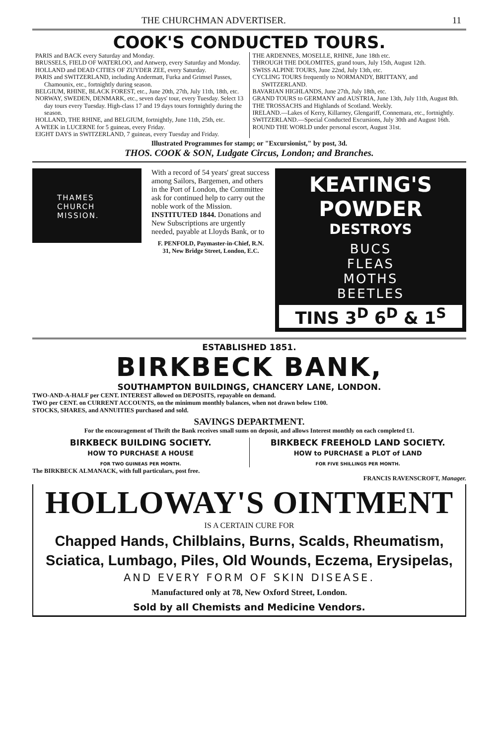THE CHURCHMAN ADVERTISER. 11
COOK'S CONDUCTED TOURS.
PARIS and BACK every Saturday and Monday.
BRUSSELS, FIELD OF WATERLOO, and Antwerp, every Saturday and Monday.
HOLLAND and DEAD CITIES OF ZUYDER ZEE, every Saturday.
PARIS and SWITZERLAND, including Andermatt, Furka and Grimsel Passes, Chamounix, etc., fortnightly during season.
BELGIUM, RHINE, BLACK FOREST, etc., June 20th, 27th, July 11th, 18th, etc.
NORWAY, SWEDEN, DENMARK, etc., seven days' tour, every Tuesday. Select 13 day tours every Tuesday. High-class 17 and 19 days tours fortnightly during the season.
HOLLAND, THE RHINE, and BELGIUM, fortnightly, June 11th, 25th, etc.
A WEEK in LUCERNE for 5 guineas, every Friday.
EIGHT DAYS in SWITZERLAND, 7 guineas, every Tuesday and Friday.
THE ARDENNES, MOSELLE, RHINE, June 18th etc.
THROUGH THE DOLOMITES, grand tours, July 15th, August 12th.
SWISS ALPINE TOURS, June 22nd, July 13th, etc.
CYCLING TOURS frequently to NORMANDY, BRITTANY, and SWITZERLAND.
BAVARIAN HIGHLANDS, June 27th, July 18th, etc.
GRAND TOURS to GERMANY and AUSTRIA, June 13th, July 11th, August 8th.
THE TROSSACHS and Highlands of Scotland. Weekly.
IRELAND.—Lakes of Kerry, Killarney, Glengariff, Connemara, etc., fortnightly.
SWITZERLAND.—Special Conducted Excursions, July 30th and August 16th.
ROUND THE WORLD under personal escort, August 31st.
Illustrated Programmes for stamp; or "Excursionist," by post, 3d.
THOS. COOK & SON, Ludgate Circus, London; and Branches.
THAMES
CHURCH
MISSION.
With a record of 54 years' great success among Sailors, Bargemen, and others in the Port of London, the Committee ask for continued help to carry out the noble work of the Mission.
INSTITUTED 1844. Donations and New Subscriptions are urgently needed, payable at Lloyds Bank, or to
F. PENFOLD, Paymaster-in-Chief, R.N.
31, New Bridge Street, London, E.C.
KEATING'S
POWDER
DESTROYS
BUCS
FLEAS
MOTHS
BEETLES
TINS 3<sup>D</sup> 6<sup>D</sup> & 1<sup>S</sup>
ESTABLISHED 1851.
BIRKBECK BANK,
SOUTHAMPTON BUILDINGS, CHANCERY LANE, LONDON.
TWO-AND-A-HALF per CENT. INTEREST allowed on DEPOSITS, repayable on demand.
TWO per CENT. on CURRENT ACCOUNTS, on the minimum monthly balances, when not drawn below £100.
STOCKS, SHARES, and ANNUITIES purchased and sold.
SAVINGS DEPARTMENT.
For the encouragement of Thrift the Bank receives small sums on deposit, and allows Interest monthly on each completed £1.
BIRKBECK BUILDING SOCIETY.
HOW TO PURCHASE A HOUSE
FOR TWO GUINEAS PER MONTH.
BIRKBECK FREEHOLD LAND SOCIETY.
HOW to PURCHASE a PLOT of LAND
FOR FIVE SHILLINGS PER MONTH.
The BIRKBECK ALMANACK, with full particulars, post free.
FRANCIS RAVENSCROFT, Manager.
HOLLOWAY'S OINTMENT
IS A CERTAIN CURE FOR
Chapped Hands, Chilblains, Burns, Scalds, Rheumatism,
Sciatica, Lumbago, Piles, Old Wounds, Eczema, Erysipelas,
AND EVERY FORM OF SKIN DISEASE.
Manufactured only at 78, New Oxford Street, London.
Sold by all Chemists and Medicine Vendors.